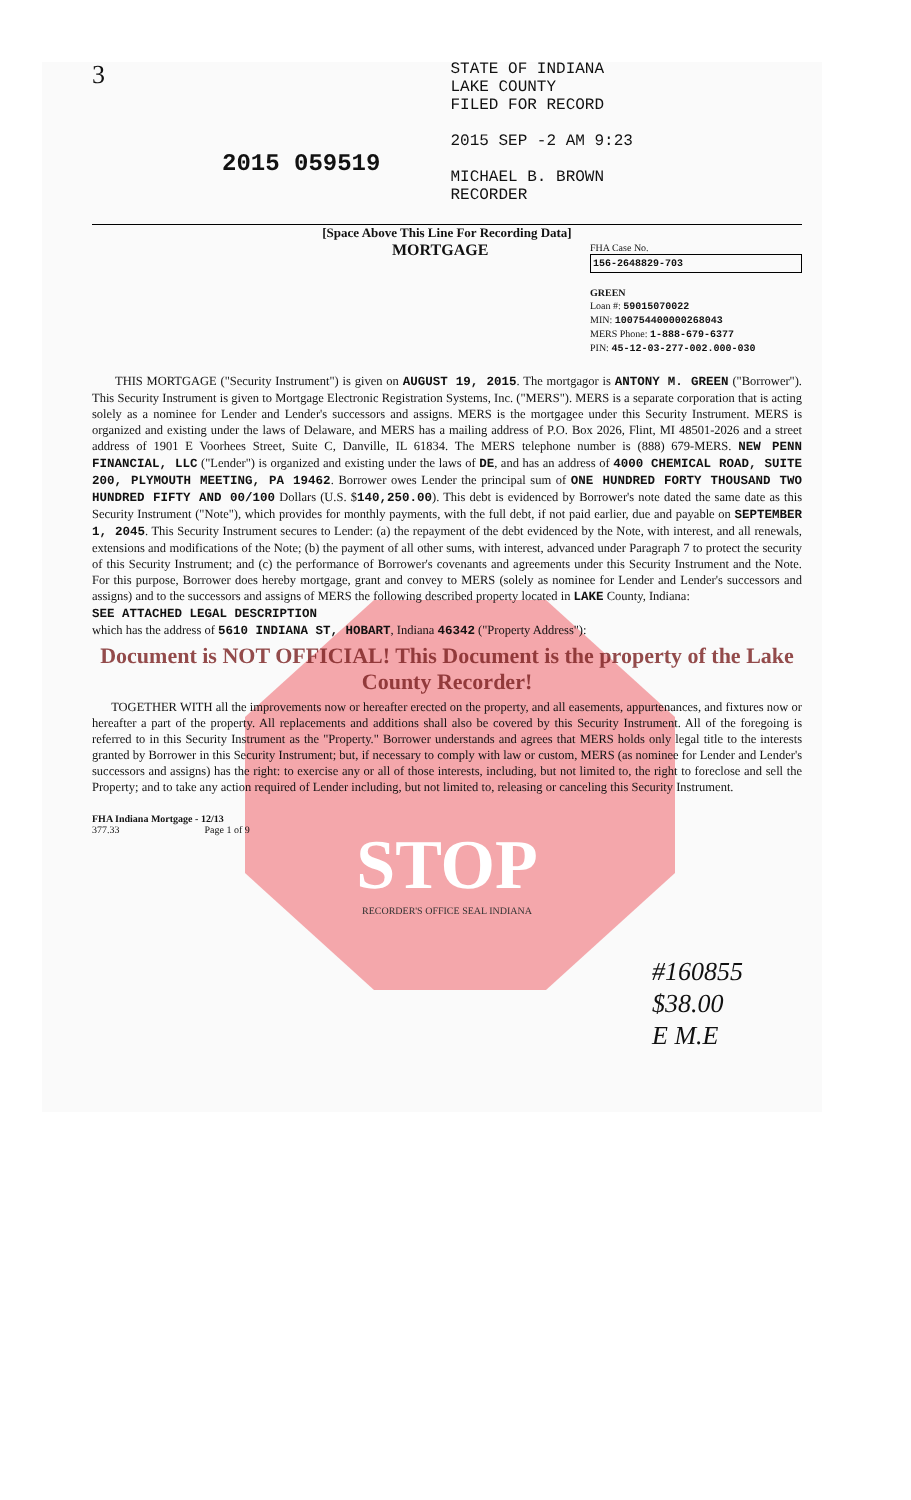3
2015 059519
STATE OF INDIANA
LAKE COUNTY
FILED FOR RECORD
2015 SEP -2 AM 9:23
MICHAEL B. BROWN
RECORDER
[Space Above This Line For Recording Data]
MORTGAGE
FHA Case No.
156-2648829-703
GREEN
Loan #: 59015070022
MIN: 100754400000268043
MERS Phone: 1-888-679-6377
PIN: 45-12-03-277-002.000-030
THIS MORTGAGE ("Security Instrument") is given on AUGUST 19, 2015. The mortgagor is ANTONY M. GREEN ("Borrower"). This Security Instrument is given to Mortgage Electronic Registration Systems, Inc. ("MERS"). MERS is a separate corporation that is acting solely as a nominee for Lender and Lender's successors and assigns. MERS is the mortgagee under this Security Instrument. MERS is organized and existing under the laws of Delaware, and MERS has a mailing address of P.O. Box 2026, Flint, MI 48501-2026 and a street address of 1901 E Voorhees Street, Suite C, Danville, IL 61834. The MERS telephone number is (888) 679-MERS. NEW PENN FINANCIAL, LLC ("Lender") is organized and existing under the laws of DE, and has an address of 4000 CHEMICAL ROAD, SUITE 200, PLYMOUTH MEETING, PA 19462. Borrower owes Lender the principal sum of ONE HUNDRED FORTY THOUSAND TWO HUNDRED FIFTY AND 00/100 Dollars (U.S. $140,250.00). This debt is evidenced by Borrower's note dated the same date as this Security Instrument ("Note"), which provides for monthly payments, with the full debt, if not paid earlier, due and payable on SEPTEMBER 1, 2045. This Security Instrument secures to Lender: (a) the repayment of the debt evidenced by the Note, with interest, and all renewals, extensions and modifications of the Note; (b) the payment of all other sums, with interest, advanced under Paragraph 7 to protect the security of this Security Instrument; and (c) the performance of Borrower's covenants and agreements under this Security Instrument and the Note. For this purpose, Borrower does hereby mortgage, grant and convey to MERS (solely as nominee for Lender and Lender's successors and assigns) and to the successors and assigns of MERS the following described property located in LAKE County, Indiana:
SEE ATTACHED LEGAL DESCRIPTION
which has the address of 5610 INDIANA ST, HOBART, Indiana 46342 ("Property Address"):
Document is NOT OFFICIAL! This Document is the property of the Lake County Recorder!
TOGETHER WITH all the improvements now or hereafter erected on the property, and all easements, appurtenances, and fixtures now or hereafter a part of the property. All replacements and additions shall also be covered by this Security Instrument. All of the foregoing is referred to in this Security Instrument as the "Property." Borrower understands and agrees that MERS holds only legal title to the interests granted by Borrower in this Security Instrument; but, if necessary to comply with law or custom, MERS (as nominee for Lender and Lender's successors and assigns) has the right: to exercise any or all of those interests, including, but not limited to, the right to foreclose and sell the Property; and to take any action required of Lender including, but not limited to, releasing or canceling this Security Instrument.
FHA Indiana Mortgage - 12/13
377.33 Page 1 of 9
STOP
RECORDER'S OFFICE SEAL INDIANA
#160855
$38.00
E M.E